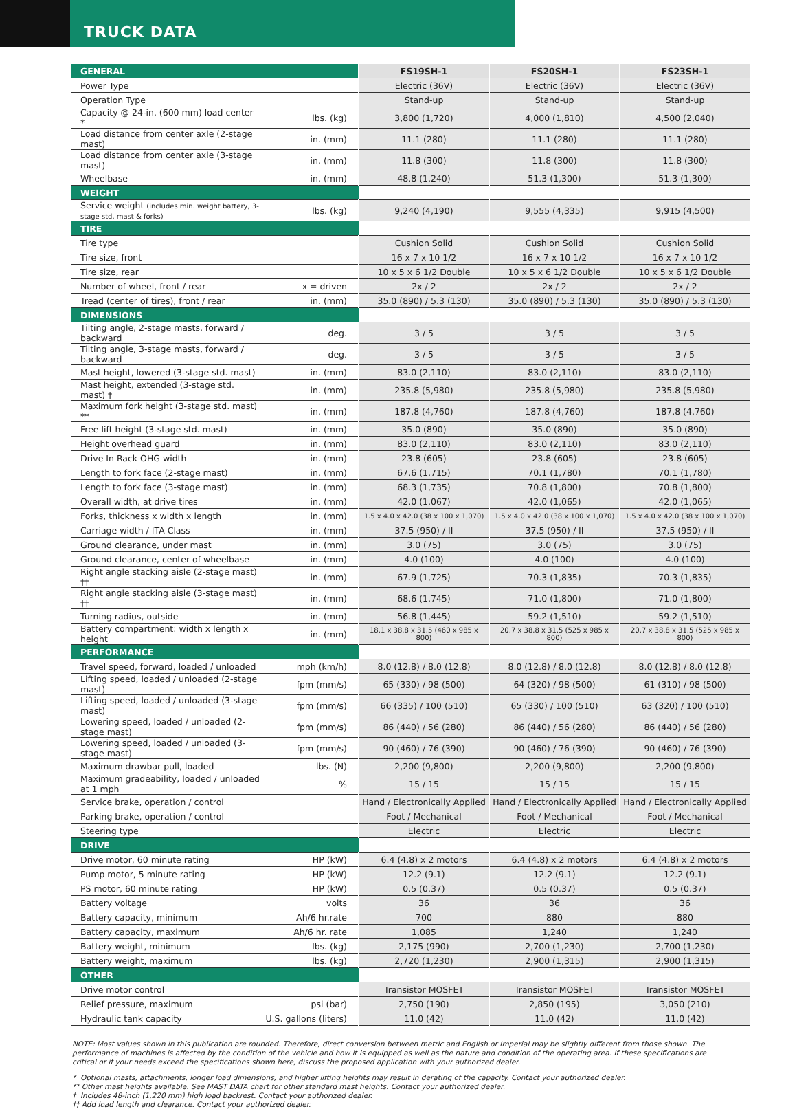TRUCK DATA
| GENERAL | | FS19SH-1 | FS20SH-1 | FS23SH-1 |
| Power Type | | Electric (36V) | Electric (36V) | Electric (36V) |
| Operation Type | | Stand-up | Stand-up | Stand-up |
| Capacity @ 24-in. (600 mm) load center * | lbs. (kg) | 3,800 (1,720) | 4,000 (1,810) | 4,500 (2,040) |
| Load distance from center axle (2-stage mast) | in. (mm) | 11.1 (280) | 11.1 (280) | 11.1 (280) |
| Load distance from center axle (3-stage mast) | in. (mm) | 11.8 (300) | 11.8 (300) | 11.8 (300) |
| Wheelbase | in. (mm) | 48.8 (1,240) | 51.3 (1,300) | 51.3 (1,300) |
| WEIGHT | | | | |
| Service weight (includes min. weight battery, 3-stage std. mast & forks) | lbs. (kg) | 9,240 (4,190) | 9,555 (4,335) | 9,915 (4,500) |
| TIRE | | | | |
| Tire type | | Cushion Solid | Cushion Solid | Cushion Solid |
| Tire size, front | | 16 x 7 x 10 1/2 | 16 x 7 x 10 1/2 | 16 x 7 x 10 1/2 |
| Tire size, rear | | 10 x 5 x 6 1/2 Double | 10 x 5 x 6 1/2 Double | 10 x 5 x 6 1/2 Double |
| Number of wheel, front / rear | x = driven | 2x / 2 | 2x / 2 | 2x / 2 |
| Tread (center of tires), front / rear | in. (mm) | 35.0 (890) / 5.3 (130) | 35.0 (890) / 5.3 (130) | 35.0 (890) / 5.3 (130) |
| DIMENSIONS | | | | |
| Tilting angle, 2-stage masts, forward / backward | deg. | 3 / 5 | 3 / 5 | 3 / 5 |
| Tilting angle, 3-stage masts, forward / backward | deg. | 3 / 5 | 3 / 5 | 3 / 5 |
| Mast height, lowered (3-stage std. mast) | in. (mm) | 83.0 (2,110) | 83.0 (2,110) | 83.0 (2,110) |
| Mast height, extended (3-stage std. mast) † | in. (mm) | 235.8 (5,980) | 235.8 (5,980) | 235.8 (5,980) |
| Maximum fork height (3-stage std. mast) ** | in. (mm) | 187.8 (4,760) | 187.8 (4,760) | 187.8 (4,760) |
| Free lift height (3-stage std. mast) | in. (mm) | 35.0 (890) | 35.0 (890) | 35.0 (890) |
| Height overhead guard | in. (mm) | 83.0 (2,110) | 83.0 (2,110) | 83.0 (2,110) |
| Drive In Rack OHG width | in. (mm) | 23.8 (605) | 23.8 (605) | 23.8 (605) |
| Length to fork face (2-stage mast) | in. (mm) | 67.6 (1,715) | 70.1 (1,780) | 70.1 (1,780) |
| Length to fork face (3-stage mast) | in. (mm) | 68.3 (1,735) | 70.8 (1,800) | 70.8 (1,800) |
| Overall width, at drive tires | in. (mm) | 42.0 (1,067) | 42.0 (1,065) | 42.0 (1,065) |
| Forks, thickness x width x length | in. (mm) | 1.5 x 4.0 x 42.0 (38 x 100 x 1,070) | 1.5 x 4.0 x 42.0 (38 x 100 x 1,070) | 1.5 x 4.0 x 42.0 (38 x 100 x 1,070) |
| Carriage width / ITA Class | in. (mm) | 37.5 (950) / II | 37.5 (950) / II | 37.5 (950) / II |
| Ground clearance, under mast | in. (mm) | 3.0 (75) | 3.0 (75) | 3.0 (75) |
| Ground clearance, center of wheelbase | in. (mm) | 4.0 (100) | 4.0 (100) | 4.0 (100) |
| Right angle stacking aisle (2-stage mast) †† | in. (mm) | 67.9 (1,725) | 70.3 (1,835) | 70.3 (1,835) |
| Right angle stacking aisle (3-stage mast) †† | in. (mm) | 68.6 (1,745) | 71.0 (1,800) | 71.0 (1,800) |
| Turning radius, outside | in. (mm) | 56.8 (1,445) | 59.2 (1,510) | 59.2 (1,510) |
| Battery compartment: width x length x height | in. (mm) | 18.1 x 38.8 x 31.5 (460 x 985 x 800) | 20.7 x 38.8 x 31.5 (525 x 985 x 800) | 20.7 x 38.8 x 31.5 (525 x 985 x 800) |
| PERFORMANCE | | | | |
| Travel speed, forward, loaded / unloaded | mph (km/h) | 8.0 (12.8) / 8.0 (12.8) | 8.0 (12.8) / 8.0 (12.8) | 8.0 (12.8) / 8.0 (12.8) |
| Lifting speed, loaded / unloaded (2-stage mast) | fpm (mm/s) | 65 (330) / 98 (500) | 64 (320) / 98 (500) | 61 (310) / 98 (500) |
| Lifting speed, loaded / unloaded (3-stage mast) | fpm (mm/s) | 66 (335) / 100 (510) | 65 (330) / 100 (510) | 63 (320) / 100 (510) |
| Lowering speed, loaded / unloaded (2-stage mast) | fpm (mm/s) | 86 (440) / 56 (280) | 86 (440) / 56 (280) | 86 (440) / 56 (280) |
| Lowering speed, loaded / unloaded (3-stage mast) | fpm (mm/s) | 90 (460) / 76 (390) | 90 (460) / 76 (390) | 90 (460) / 76 (390) |
| Maximum drawbar pull, loaded | lbs. (N) | 2,200 (9,800) | 2,200 (9,800) | 2,200 (9,800) |
| Maximum gradeability, loaded / unloaded at 1 mph | % | 15 / 15 | 15 / 15 | 15 / 15 |
| Service brake, operation / control | | Hand / Electronically Applied | Hand / Electronically Applied | Hand / Electronically Applied |
| Parking brake, operation / control | | Foot / Mechanical | Foot / Mechanical | Foot / Mechanical |
| Steering type | | Electric | Electric | Electric |
| DRIVE | | | | |
| Drive motor, 60 minute rating | HP (kW) | 6.4 (4.8) x 2 motors | 6.4 (4.8) x 2 motors | 6.4 (4.8) x 2 motors |
| Pump motor, 5 minute rating | HP (kW) | 12.2 (9.1) | 12.2 (9.1) | 12.2 (9.1) |
| PS motor, 60 minute rating | HP (kW) | 0.5 (0.37) | 0.5 (0.37) | 0.5 (0.37) |
| Battery voltage | volts | 36 | 36 | 36 |
| Battery capacity, minimum | Ah/6 hr.rate | 700 | 880 | 880 |
| Battery capacity, maximum | Ah/6 hr. rate | 1,085 | 1,240 | 1,240 |
| Battery weight, minimum | lbs. (kg) | 2,175 (990) | 2,700 (1,230) | 2,700 (1,230) |
| Battery weight, maximum | lbs. (kg) | 2,720 (1,230) | 2,900 (1,315) | 2,900 (1,315) |
| OTHER | | | | |
| Drive motor control | | Transistor MOSFET | Transistor MOSFET | Transistor MOSFET |
| Relief pressure, maximum | psi (bar) | 2,750 (190) | 2,850 (195) | 3,050 (210) |
| Hydraulic tank capacity | U.S. gallons (liters) | 11.0 (42) | 11.0 (42) | 11.0 (42) |
NOTE: Most values shown in this publication are rounded. Therefore, direct conversion between metric and English or Imperial may be slightly different from those shown. The performance of machines is affected by the condition of the vehicle and how it is equipped as well as the nature and condition of the operating area. If these specifications are critical or if your needs exceed the specifications shown here, discuss the proposed application with your authorized dealer.
* Optional masts, attachments, longer load dimensions, and higher lifting heights may result in derating of the capacity. Contact your authorized dealer.
** Other mast heights available. See MAST DATA chart for other standard mast heights. Contact your authorized dealer.
† Includes 48-inch (1,220 mm) high load backrest. Contact your authorized dealer.
†† Add load length and clearance. Contact your authorized dealer.